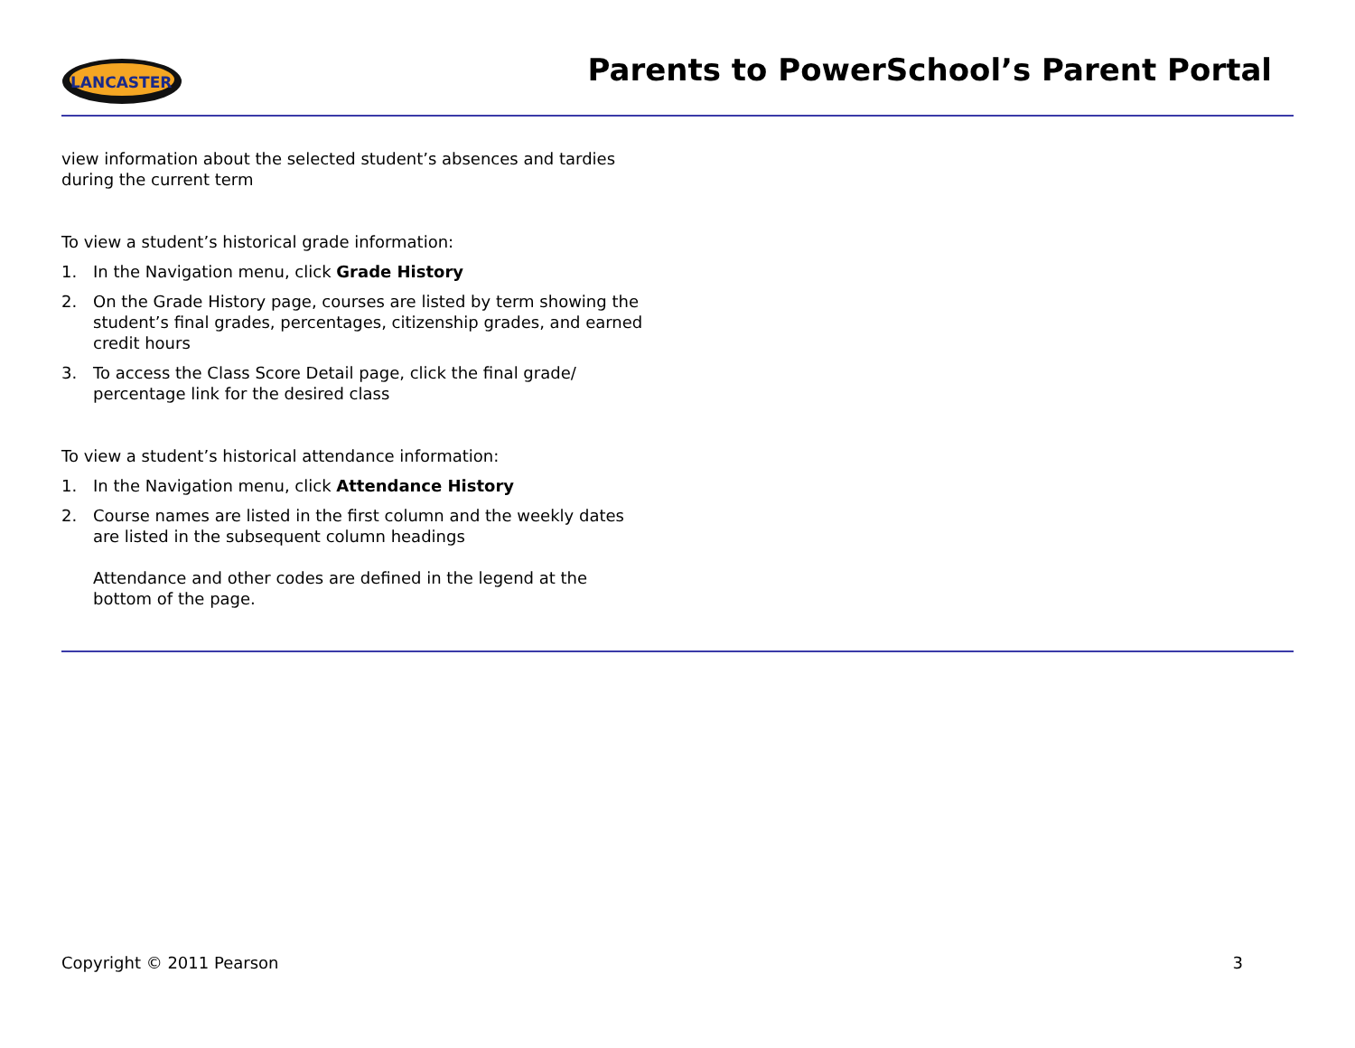LANCASTER
Parents to PowerSchool’s Parent Portal
view information about the selected student’s absences and tardies during the current term
To view a student’s historical grade information:
1. In the Navigation menu, click Grade History
2. On the Grade History page, courses are listed by term showing the student’s final grades, percentages, citizenship grades, and earned credit hours
3. To access the Class Score Detail page, click the final grade/ percentage link for the desired class
To view a student’s historical attendance information:
1. In the Navigation menu, click Attendance History
2. Course names are listed in the first column and the weekly dates are listed in the subsequent column headings
Attendance and other codes are defined in the legend at the bottom of the page.
Copyright © 2011 Pearson 3